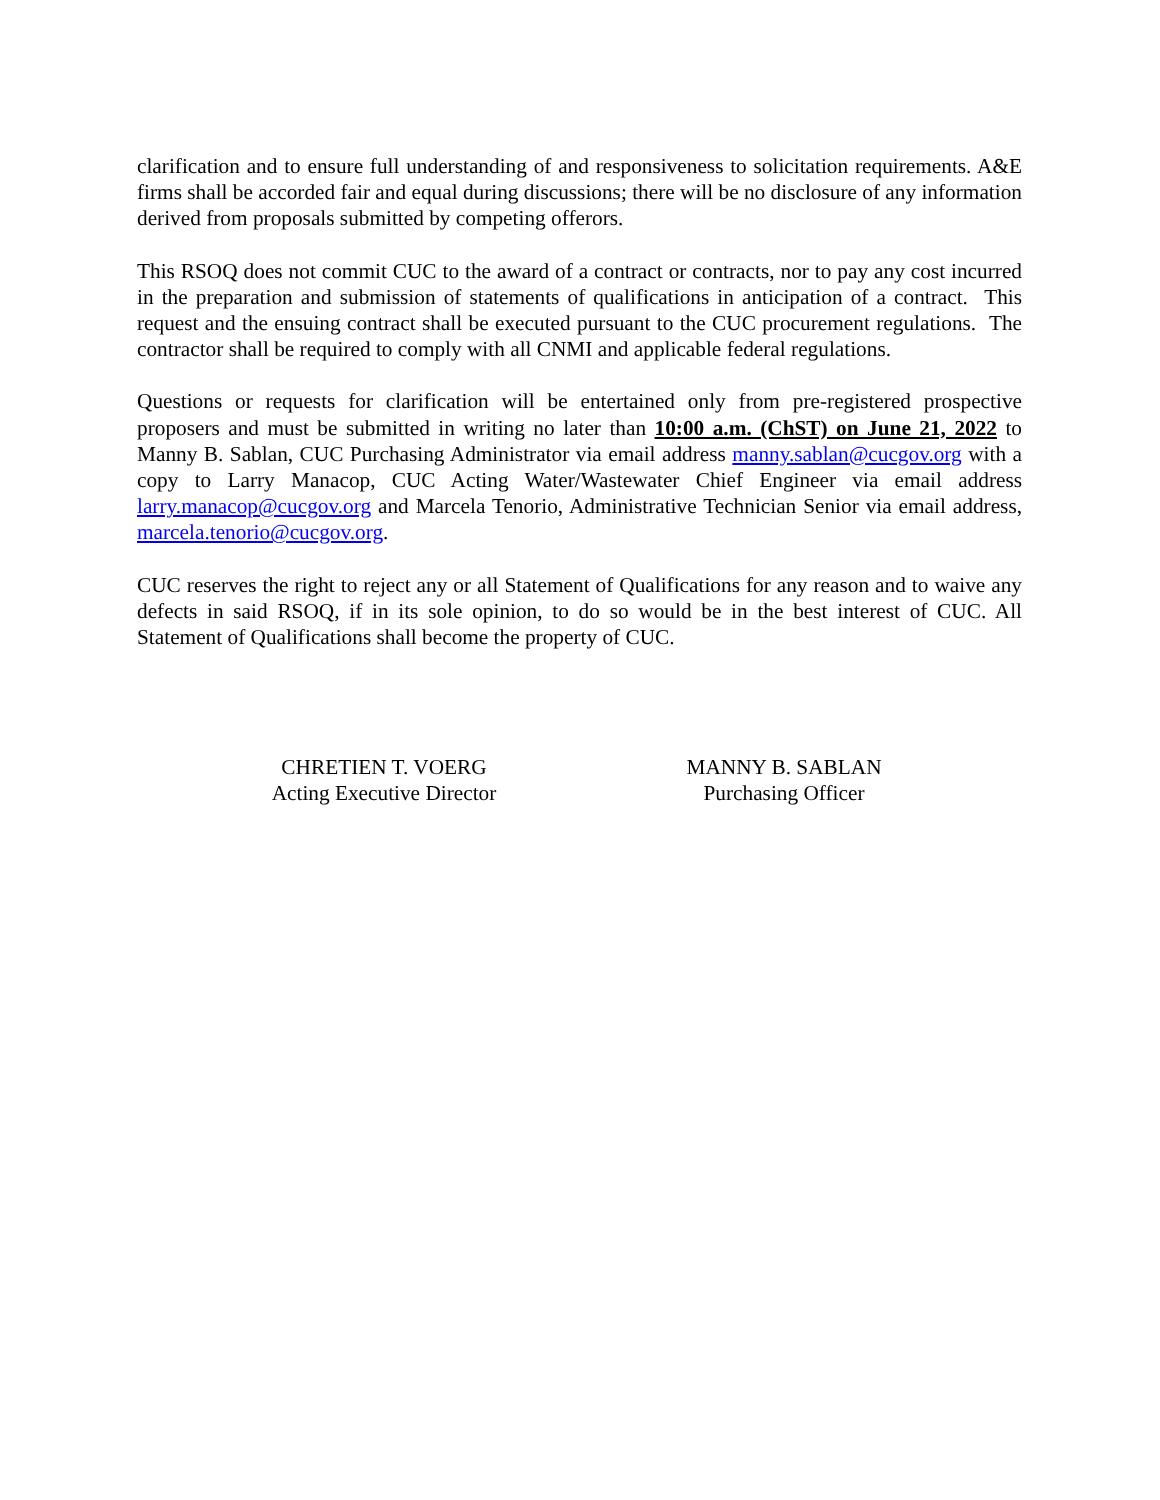clarification and to ensure full understanding of and responsiveness to solicitation requirements. A&E firms shall be accorded fair and equal during discussions; there will be no disclosure of any information derived from proposals submitted by competing offerors.
This RSOQ does not commit CUC to the award of a contract or contracts, nor to pay any cost incurred in the preparation and submission of statements of qualifications in anticipation of a contract. This request and the ensuing contract shall be executed pursuant to the CUC procurement regulations. The contractor shall be required to comply with all CNMI and applicable federal regulations.
Questions or requests for clarification will be entertained only from pre-registered prospective proposers and must be submitted in writing no later than 10:00 a.m. (ChST) on June 21, 2022 to Manny B. Sablan, CUC Purchasing Administrator via email address manny.sablan@cucgov.org with a copy to Larry Manacop, CUC Acting Water/Wastewater Chief Engineer via email address larry.manacop@cucgov.org and Marcela Tenorio, Administrative Technician Senior via email address, marcela.tenorio@cucgov.org.
CUC reserves the right to reject any or all Statement of Qualifications for any reason and to waive any defects in said RSOQ, if in its sole opinion, to do so would be in the best interest of CUC. All Statement of Qualifications shall become the property of CUC.
CHRETIEN T. VOERG
Acting Executive Director
MANNY B. SABLAN
Purchasing Officer